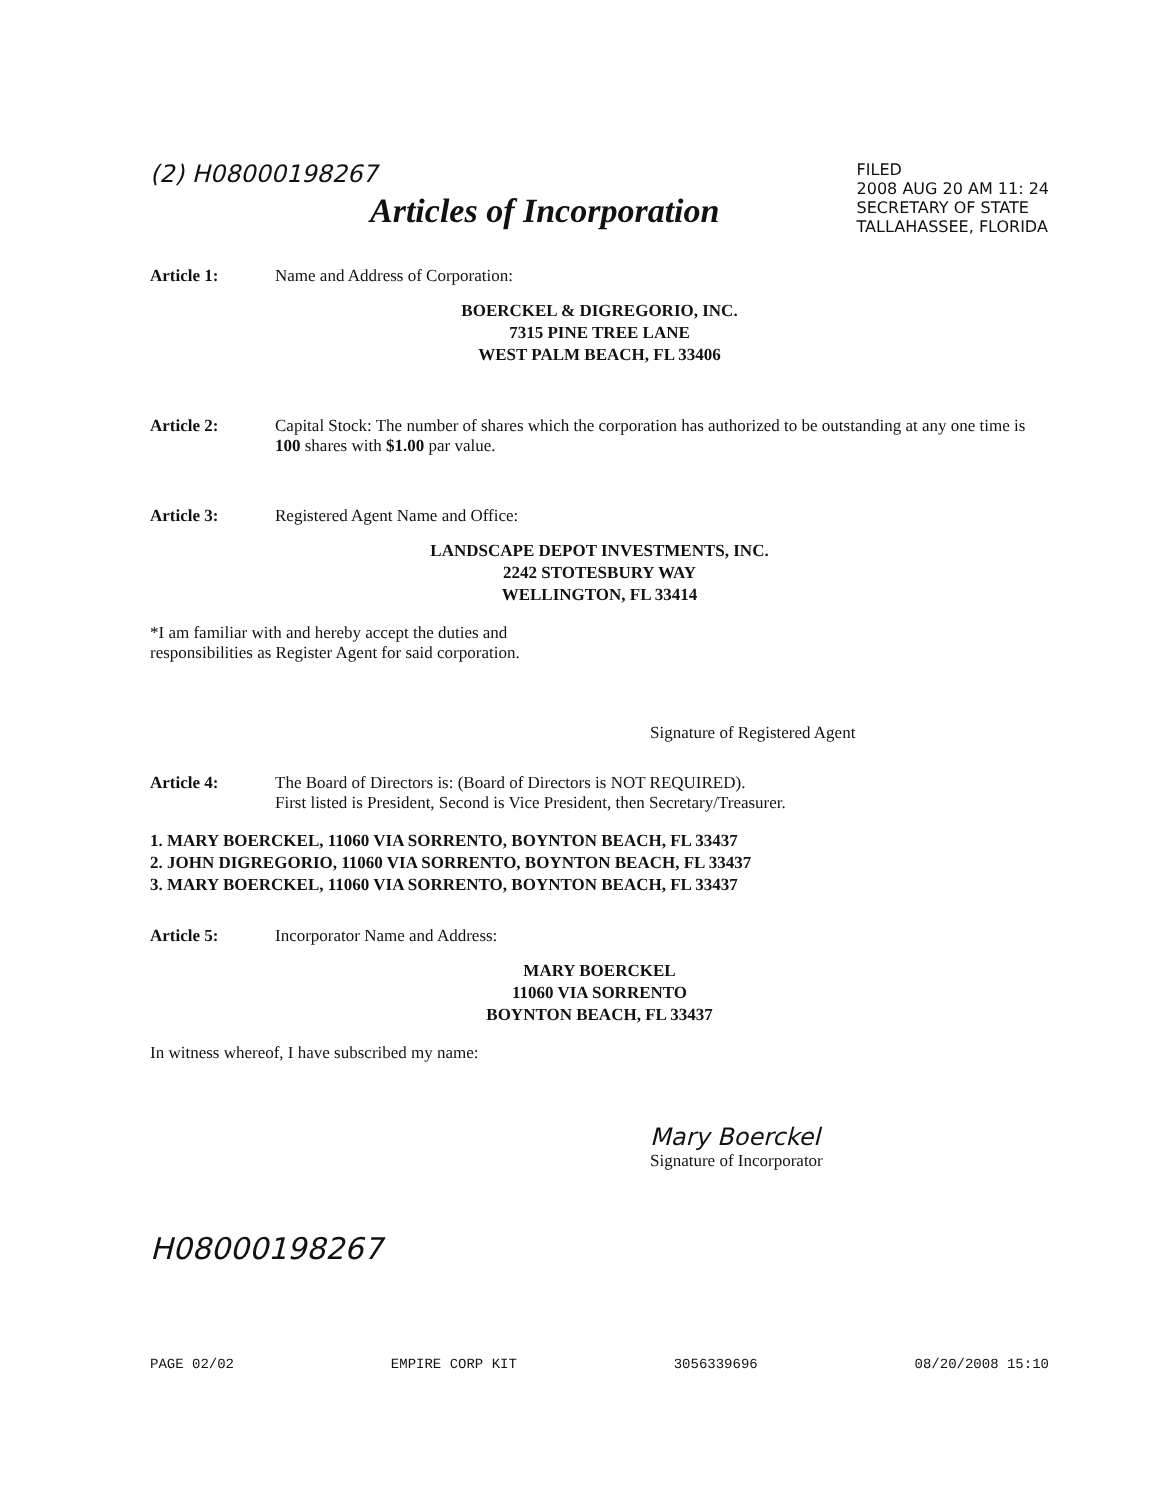(2) H08000198267
Articles of Incorporation
FILED
2008 AUG 20 AM 11: 24
SECRETARY OF STATE
TALLAHASSEE, FLORIDA
Article 1: Name and Address of Corporation:
BOERCKEL & DIGREGORIO, INC.
7315 PINE TREE LANE
WEST PALM BEACH, FL 33406
Article 2: Capital Stock: The number of shares which the corporation has authorized to be outstanding at any one time is 100 shares with $1.00 par value.
Article 3: Registered Agent Name and Office:
LANDSCAPE DEPOT INVESTMENTS, INC.
2242 STOTESBURY WAY
WELLINGTON, FL 33414
*I am familiar with and hereby accept the duties and
responsibilities as Register Agent for said corporation.
Signature of Registered Agent
Article 4: The Board of Directors is: (Board of Directors is NOT REQUIRED).
First listed is President, Second is Vice President, then Secretary/Treasurer.
1. MARY BOERCKEL, 11060 VIA SORRENTO, BOYNTON BEACH, FL 33437
2. JOHN DIGREGORIO, 11060 VIA SORRENTO, BOYNTON BEACH, FL 33437
3. MARY BOERCKEL, 11060 VIA SORRENTO, BOYNTON BEACH, FL 33437
Article 5: Incorporator Name and Address:
MARY BOERCKEL
11060 VIA SORRENTO
BOYNTON BEACH, FL 33437
In witness whereof, I have subscribed my name:
Mary Boerckel
Signature of Incorporator
H08000198267
PAGE 02/02 EMPIRE CORP KIT 3056339696 08/20/2008 15:10